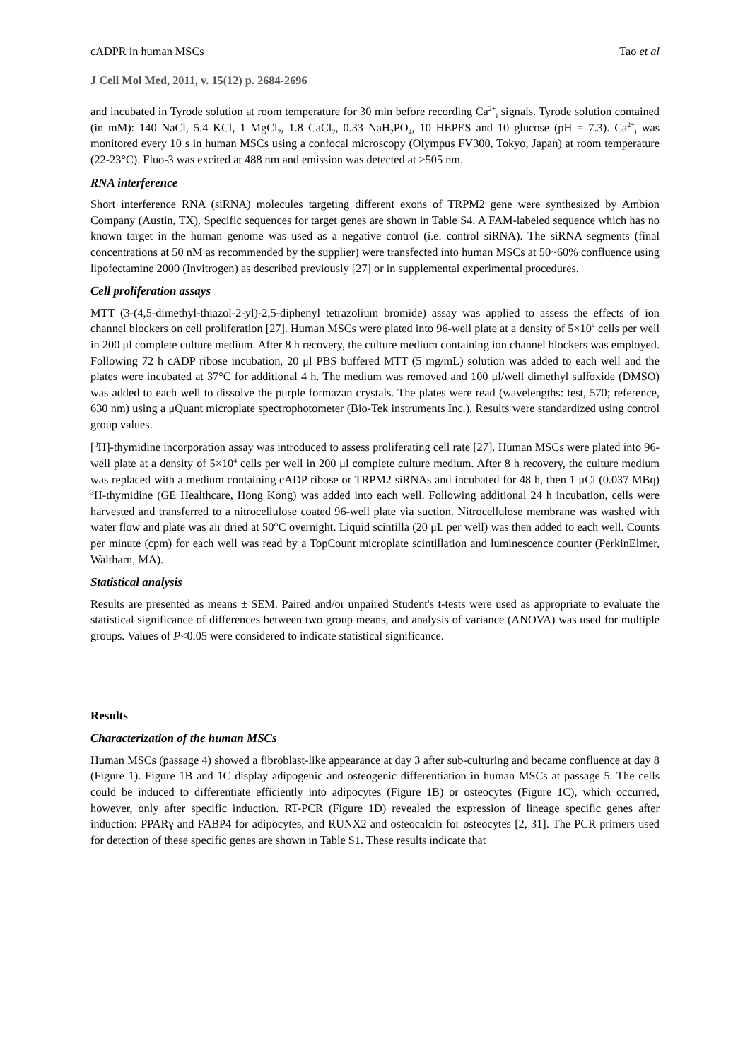cADPR in human MSCs Tao et al
J Cell Mol Med, 2011, v. 15(12) p. 2684-2696
and incubated in Tyrode solution at room temperature for 30 min before recording Ca<sup>2+</sup><sub>i</sub> signals. Tyrode solution contained (in mM): 140 NaCl, 5.4 KCl, 1 MgCl<sub>2</sub>, 1.8 CaCl<sub>2</sub>, 0.33 NaH<sub>2</sub>PO<sub>4</sub>, 10 HEPES and 10 glucose (pH = 7.3). Ca<sup>2+</sup><sub>i</sub> was monitored every 10 s in human MSCs using a confocal microscopy (Olympus FV300, Tokyo, Japan) at room temperature (22-23°C). Fluo-3 was excited at 488 nm and emission was detected at >505 nm.
RNA interference
Short interference RNA (siRNA) molecules targeting different exons of TRPM2 gene were synthesized by Ambion Company (Austin, TX). Specific sequences for target genes are shown in Table S4. A FAM-labeled sequence which has no known target in the human genome was used as a negative control (i.e. control siRNA). The siRNA segments (final concentrations at 50 nM as recommended by the supplier) were transfected into human MSCs at 50~60% confluence using lipofectamine 2000 (Invitrogen) as described previously [27] or in supplemental experimental procedures.
Cell proliferation assays
MTT (3-(4,5-dimethyl-thiazol-2-yl)-2,5-diphenyl tetrazolium bromide) assay was applied to assess the effects of ion channel blockers on cell proliferation [27]. Human MSCs were plated into 96-well plate at a density of 5×10<sup>4</sup> cells per well in 200 μl complete culture medium. After 8 h recovery, the culture medium containing ion channel blockers was employed. Following 72 h cADP ribose incubation, 20 μl PBS buffered MTT (5 mg/mL) solution was added to each well and the plates were incubated at 37°C for additional 4 h. The medium was removed and 100 μl/well dimethyl sulfoxide (DMSO) was added to each well to dissolve the purple formazan crystals. The plates were read (wavelengths: test, 570; reference, 630 nm) using a μQuant microplate spectrophotometer (Bio-Tek instruments Inc.). Results were standardized using control group values.
[<sup>3</sup>H]-thymidine incorporation assay was introduced to assess proliferating cell rate [27]. Human MSCs were plated into 96-well plate at a density of 5×10<sup>4</sup> cells per well in 200 μl complete culture medium. After 8 h recovery, the culture medium was replaced with a medium containing cADP ribose or TRPM2 siRNAs and incubated for 48 h, then 1 μCi (0.037 MBq) <sup>3</sup>H-thymidine (GE Healthcare, Hong Kong) was added into each well. Following additional 24 h incubation, cells were harvested and transferred to a nitrocellulose coated 96-well plate via suction. Nitrocellulose membrane was washed with water flow and plate was air dried at 50°C overnight. Liquid scintilla (20 μL per well) was then added to each well. Counts per minute (cpm) for each well was read by a TopCount microplate scintillation and luminescence counter (PerkinElmer, Waltharn, MA).
Statistical analysis
Results are presented as means ± SEM. Paired and/or unpaired Student's t-tests were used as appropriate to evaluate the statistical significance of differences between two group means, and analysis of variance (ANOVA) was used for multiple groups. Values of P<0.05 were considered to indicate statistical significance.
Results
Characterization of the human MSCs
Human MSCs (passage 4) showed a fibroblast-like appearance at day 3 after sub-culturing and became confluence at day 8 (Figure 1). Figure 1B and 1C display adipogenic and osteogenic differentiation in human MSCs at passage 5. The cells could be induced to differentiate efficiently into adipocytes (Figure 1B) or osteocytes (Figure 1C), which occurred, however, only after specific induction. RT-PCR (Figure 1D) revealed the expression of lineage specific genes after induction: PPARγ and FABP4 for adipocytes, and RUNX2 and osteocalcin for osteocytes [2, 31]. The PCR primers used for detection of these specific genes are shown in Table S1. These results indicate that